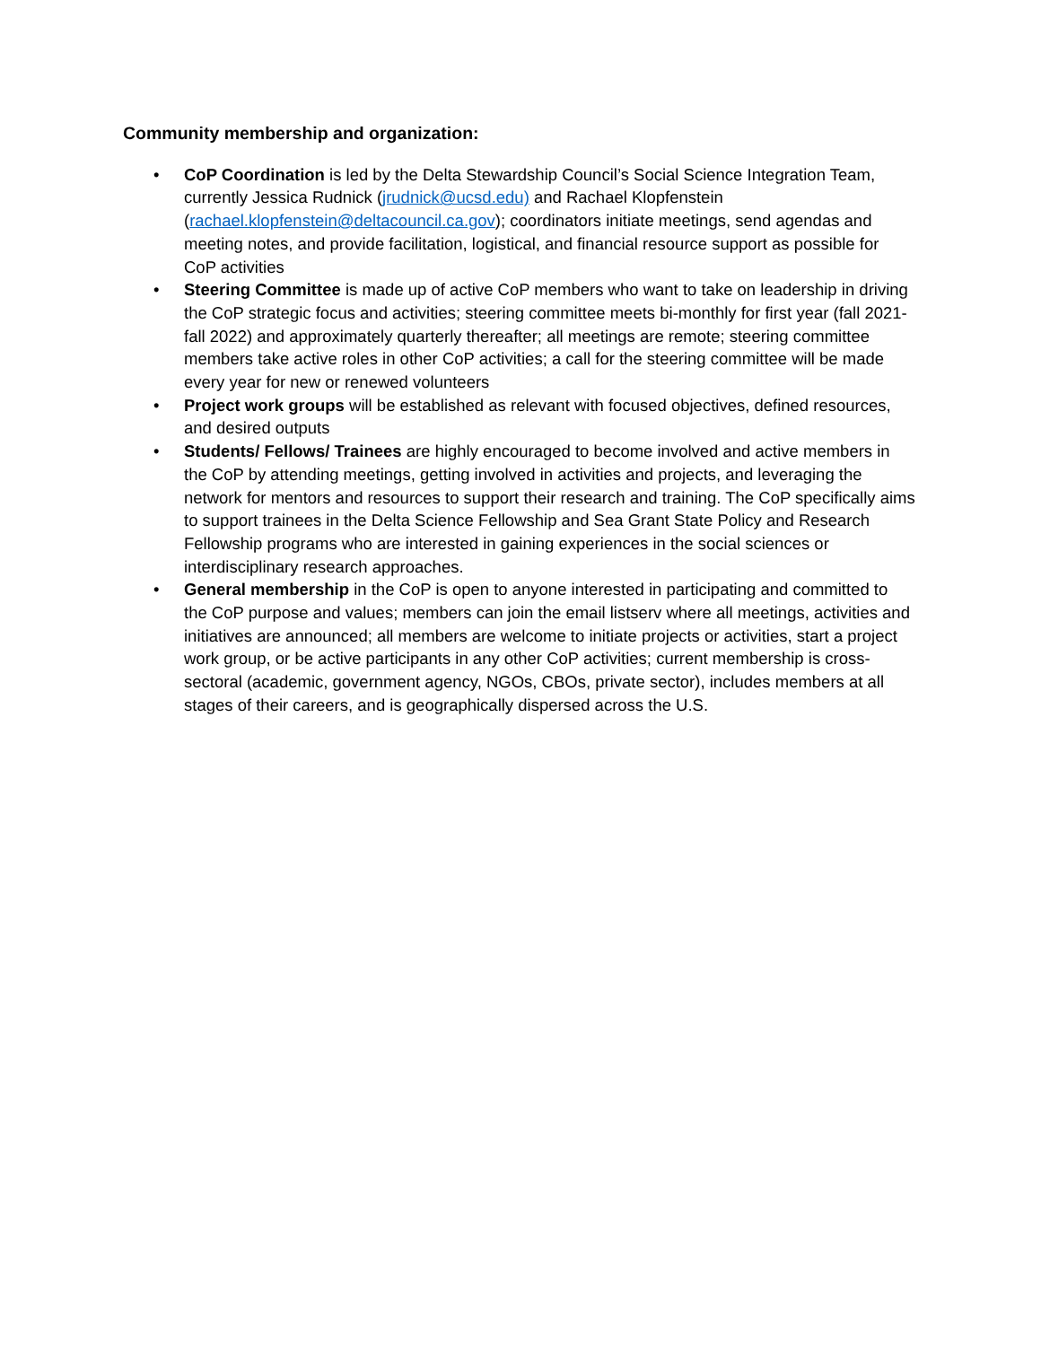Community membership and organization:
• CoP Coordination is led by the Delta Stewardship Council’s Social Science Integration Team, currently Jessica Rudnick (jrudnick@ucsd.edu) and Rachael Klopfenstein (rachael.klopfenstein@deltacouncil.ca.gov); coordinators initiate meetings, send agendas and meeting notes, and provide facilitation, logistical, and financial resource support as possible for CoP activities
• Steering Committee is made up of active CoP members who want to take on leadership in driving the CoP strategic focus and activities; steering committee meets bi-monthly for first year (fall 2021-fall 2022) and approximately quarterly thereafter; all meetings are remote; steering committee members take active roles in other CoP activities; a call for the steering committee will be made every year for new or renewed volunteers
• Project work groups will be established as relevant with focused objectives, defined resources, and desired outputs
• Students/ Fellows/ Trainees are highly encouraged to become involved and active members in the CoP by attending meetings, getting involved in activities and projects, and leveraging the network for mentors and resources to support their research and training. The CoP specifically aims to support trainees in the Delta Science Fellowship and Sea Grant State Policy and Research Fellowship programs who are interested in gaining experiences in the social sciences or interdisciplinary research approaches.
• General membership in the CoP is open to anyone interested in participating and committed to the CoP purpose and values; members can join the email listserv where all meetings, activities and initiatives are announced; all members are welcome to initiate projects or activities, start a project work group, or be active participants in any other CoP activities; current membership is cross-sectoral (academic, government agency, NGOs, CBOs, private sector), includes members at all stages of their careers, and is geographically dispersed across the U.S.